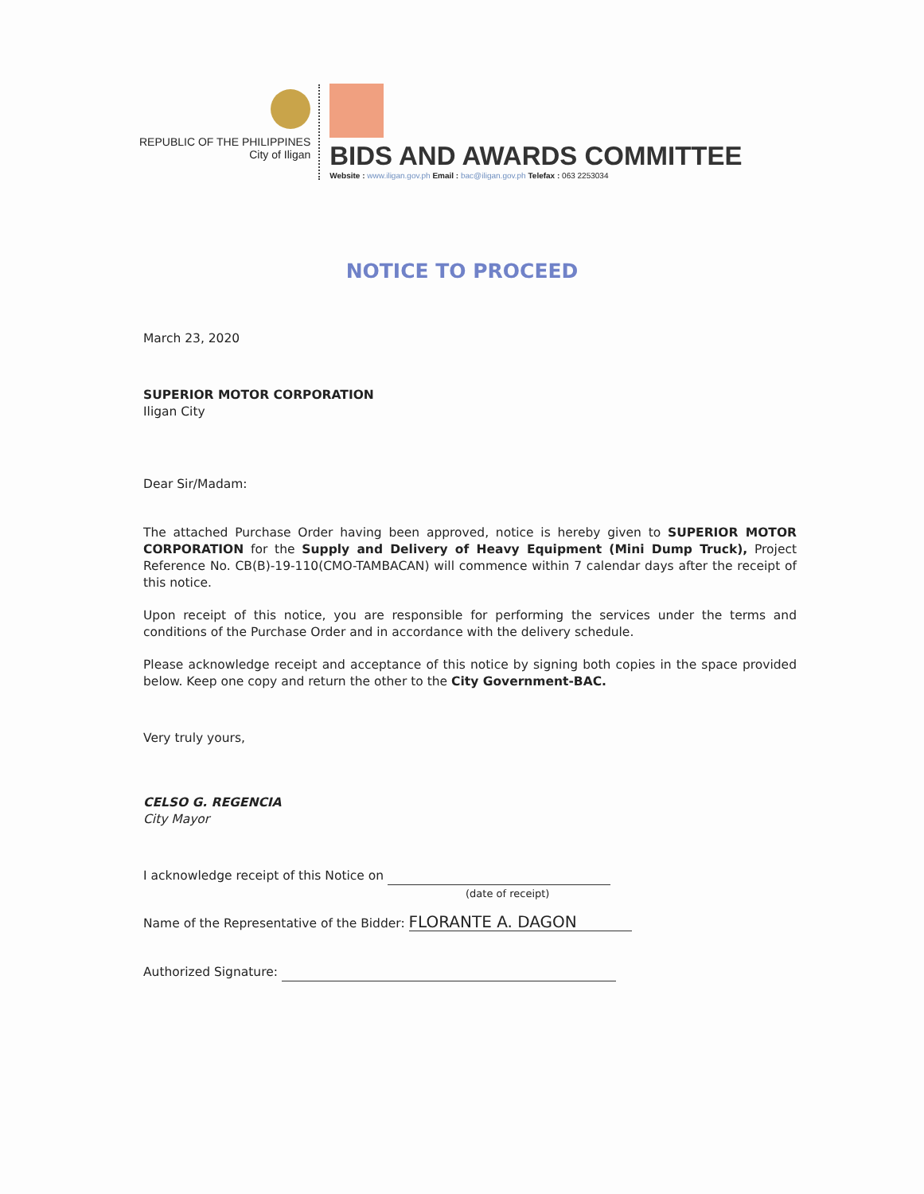REPUBLIC OF THE PHILIPPINES
City of Iligan
BIDS AND AWARDS COMMITTEE
Website : www.iligan.gov.ph Email : bac@iligan.gov.ph Telefax : 063 2253034
NOTICE TO PROCEED
March 23, 2020
SUPERIOR MOTOR CORPORATION
Iligan City
Dear Sir/Madam:
The attached Purchase Order having been approved, notice is hereby given to SUPERIOR MOTOR CORPORATION for the Supply and Delivery of Heavy Equipment (Mini Dump Truck), Project Reference No. CB(B)-19-110(CMO-TAMBACAN) will commence within 7 calendar days after the receipt of this notice.
Upon receipt of this notice, you are responsible for performing the services under the terms and conditions of the Purchase Order and in accordance with the delivery schedule.
Please acknowledge receipt and acceptance of this notice by signing both copies in the space provided below. Keep one copy and return the other to the City Government-BAC.
Very truly yours,
CELSO G. REGENCIA
City Mayor
I acknowledge receipt of this Notice on
(date of receipt)
Name of the Representative of the Bidder: FLORANTE A. DAGON
Authorized Signature: